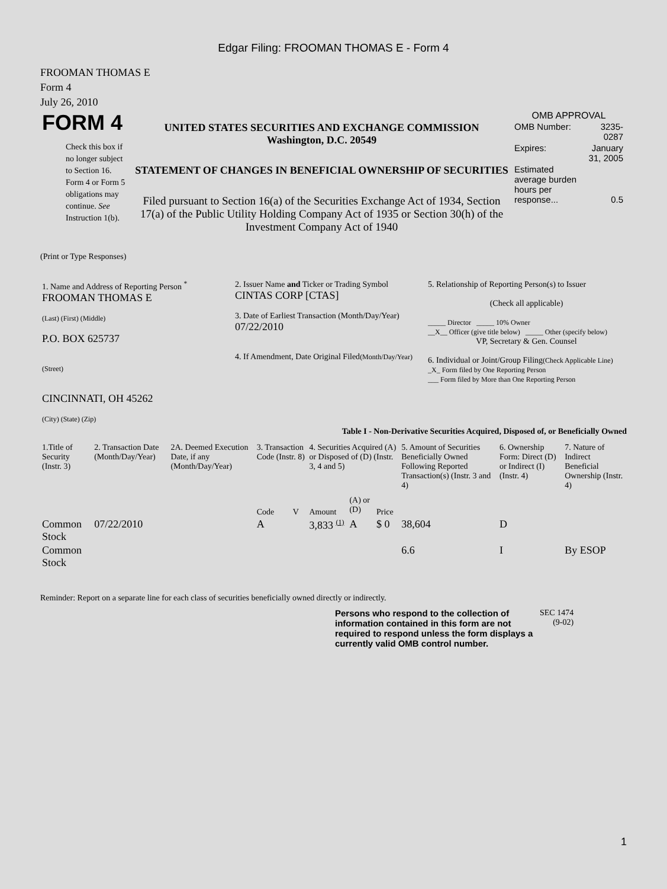Edgar Filing: FROOMAN THOMAS E - Form 4
FROOMAN THOMAS E
Form 4
July 26, 2010
| FORM 4 Check this box if no longer subject to Section 16. Form 4 or Form 5 obligations may continue. See Instruction 1(b). | UNITED STATES SECURITIES AND EXCHANGE COMMISSION Washington, D.C. 20549 STATEMENT OF CHANGES IN BENEFICIAL OWNERSHIP OF SECURITIES Filed pursuant to Section 16(a) of the Securities Exchange Act of 1934, Section 17(a) of the Public Utility Holding Company Act of 1935 or Section 30(h) of the Investment Company Act of 1940 | OMB APPROVAL / OMB Number: / 3235-0287 / / Expires: / January 31, 2005 / / Estimated average burden hours per response... / 0.5 / |
(Print or Type Responses)
| 1. Name and Address of Reporting Person <sup>*</sup> FROOMAN THOMAS E (Last) (First) (Middle) P.O. BOX 625737 (Street) CINCINNATI, OH 45262 (City) (State) (Zip) | 2. Issuer Name and Ticker or Trading Symbol CINTAS CORP [CTAS] 3. Date of Earliest Transaction (Month/Day/Year) 07/22/2010 4. If Amendment, Date Original Filed (Month/Day/Year) | 5. Relationship of Reporting Person(s) to Issuer (Check all applicable) _____ Director _____ 10% Owner __X__ Officer (give title below) _____ Other (specify below) VP, Secretary & Gen. Counsel 6. Individual or Joint/Group Filing (Check Applicable Line) _X_ Form filed by One Reporting Person ___ Form filed by More than One Reporting Person |
Table I - Non-Derivative Securities Acquired, Disposed of, or Beneficially Owned
| 1.Title of Security (Instr. 3) | 2. Transaction Date (Month/Day/Year) | 2A. Deemed Execution Date, if any (Month/Day/Year) | 3. Transaction Code (Instr. 8) | | 4. Securities Acquired (A) or Disposed of (D) (Instr. 3, 4 and 5) | | | 5. Amount of Securities Beneficially Owned Following Reported Transaction(s) (Instr. 3 and 4) | 6. Ownership Form: Direct (D) or Indirect (I) (Instr. 4) | 7. Nature of Indirect Beneficial Ownership (Instr. 4) |
| --- | --- | --- | --- | --- | --- | --- | --- | --- | --- | --- |
| | | | Code | V | Amount | (A) or (D) | Price | | | |
| Common Stock | 07/22/2010 | | A | | 3,833 <sup>(1)</sup> | A | $ 0 | 38,604 | D | |
| Common Stock | | | | | | | | 6.6 | I | By ESOP |
Reminder: Report on a separate line for each class of securities beneficially owned directly or indirectly.
| Persons who respond to the collection of information contained in this form are not required to respond unless the form displays a currently valid OMB control number. | SEC 1474 (9-02) |
1